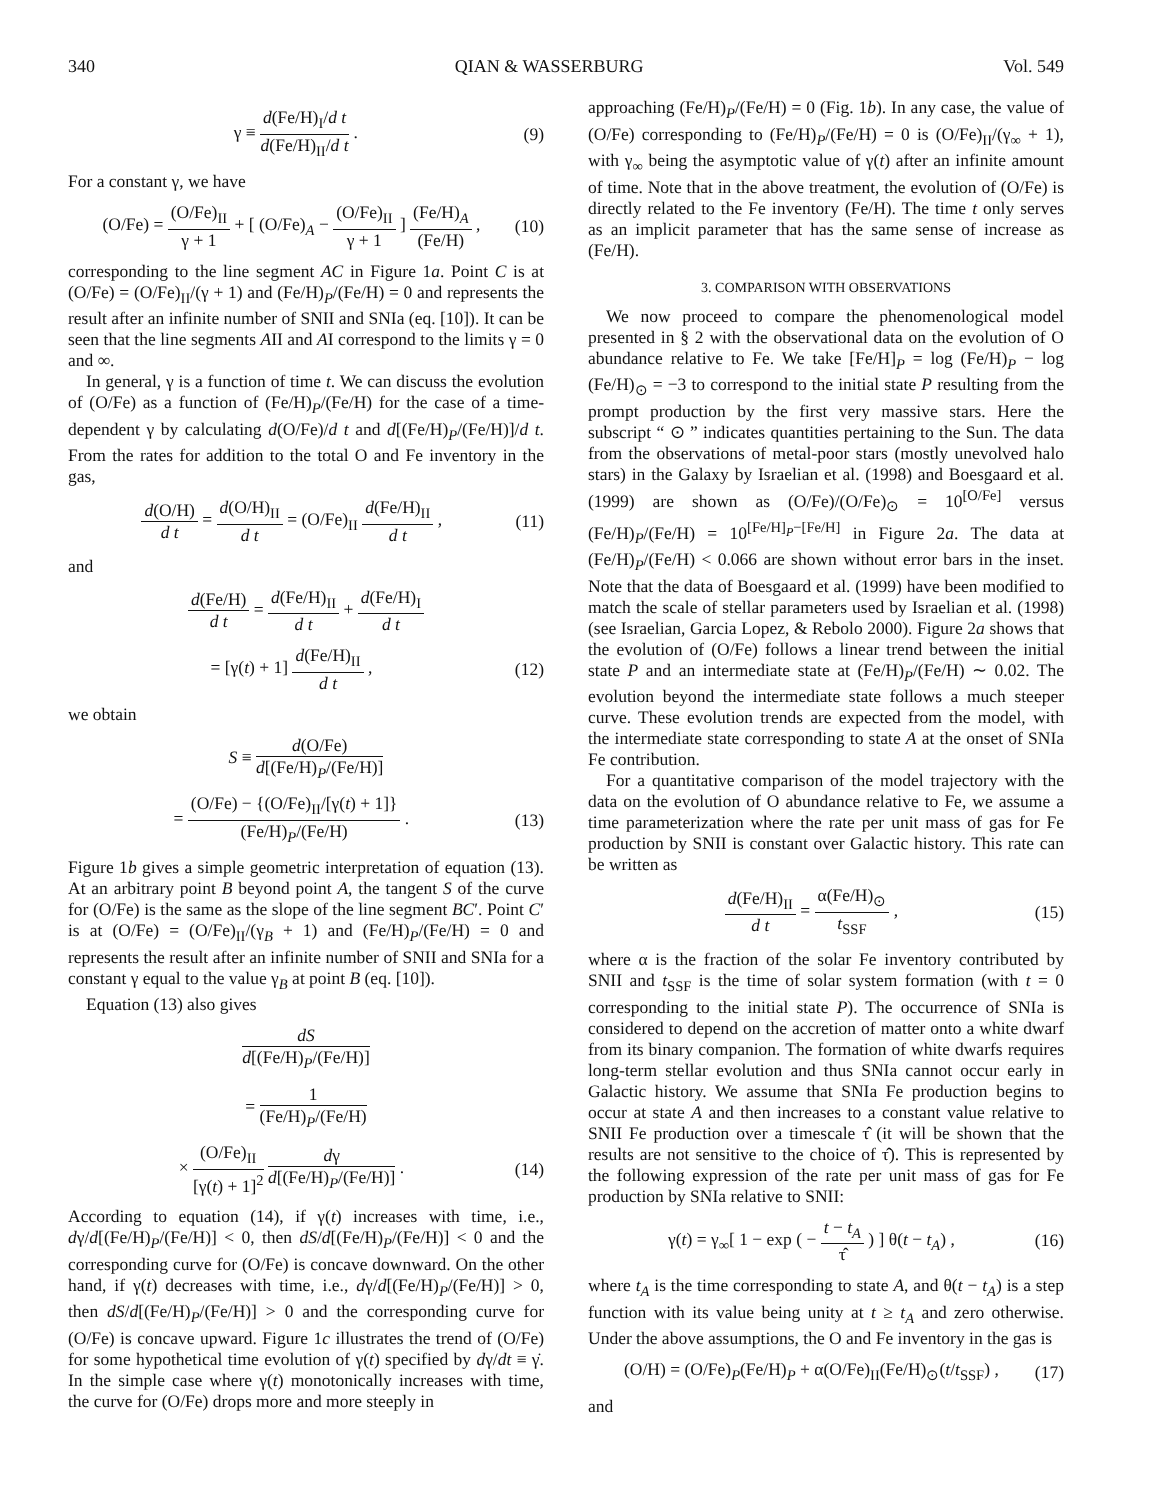340 QIAN & WASSERBURG Vol. 549
γ ≡ d(Fe/H)<sub>I</sub>/d t d(Fe/H)<sub>II</sub>/d t . (9)
For a constant γ, we have
(O/Fe) = (O/Fe)<sub>II</sub> γ + 1 + [ (O/Fe)<sub>A</sub> − (O/Fe)<sub>II</sub> γ + 1 ] (Fe/H)<sub>A</sub> (Fe/H) , (10)
corresponding to the line segment AC in Figure 1a. Point C is at (O/Fe) = (O/Fe)<sub>II</sub>/(γ + 1) and (Fe/H)<sub>P</sub>/(Fe/H) = 0 and represents the result after an infinite number of SNII and SNIa (eq. [10]). It can be seen that the line segments AII and AI correspond to the limits γ = 0 and ∞.
In general, γ is a function of time t. We can discuss the evolution of (O/Fe) as a function of (Fe/H)<sub>P</sub>/(Fe/H) for the case of a time-dependent γ by calculating d(O/Fe)/d t and d[(Fe/H)<sub>P</sub>/(Fe/H)]/d t. From the rates for addition to the total O and Fe inventory in the gas,
d(O/H) d t = d(O/H)<sub>II</sub> d t = (O/Fe)<sub>II</sub> d(Fe/H)<sub>II</sub> d t , (11)
and
d(Fe/H) d t = d(Fe/H)<sub>II</sub> d t + d(Fe/H)<sub>I</sub> d t
= [γ(t) + 1] d(Fe/H)<sub>II</sub> d t , (12)
we obtain
S ≡ d(O/Fe) d[(Fe/H)<sub>P</sub>/(Fe/H)]
= (O/Fe) − {(O/Fe)<sub>II</sub>/[γ(t) + 1]} (Fe/H)<sub>P</sub>/(Fe/H) . (13)
Figure 1b gives a simple geometric interpretation of equation (13). At an arbitrary point B beyond point A, the tangent S of the curve for (O/Fe) is the same as the slope of the line segment BC′. Point C′ is at (O/Fe) = (O/Fe)<sub>II</sub>/(γ<sub>B</sub> + 1) and (Fe/H)<sub>P</sub>/(Fe/H) = 0 and represents the result after an infinite number of SNII and SNIa for a constant γ equal to the value γ<sub>B</sub> at point B (eq. [10]).
Equation (13) also gives
dS d[(Fe/H)<sub>P</sub>/(Fe/H)]
= 1 (Fe/H)<sub>P</sub>/(Fe/H)
× (O/Fe)<sub>II</sub> [γ(t) + 1]<sup>2</sup> dγ d[(Fe/H)<sub>P</sub>/(Fe/H)] . (14)
According to equation (14), if γ(t) increases with time, i.e., dγ/d[(Fe/H)<sub>P</sub>/(Fe/H)] < 0, then dS/d[(Fe/H)<sub>P</sub>/(Fe/H)] < 0 and the corresponding curve for (O/Fe) is concave downward. On the other hand, if γ(t) decreases with time, i.e., dγ/d[(Fe/H)<sub>P</sub>/(Fe/H)] > 0, then dS/d[(Fe/H)<sub>P</sub>/(Fe/H)] > 0 and the corresponding curve for (O/Fe) is concave upward. Figure 1c illustrates the trend of (O/Fe) for some hypothetical time evolution of γ(t) specified by dγ/dt ≡ γ̇. In the simple case where γ(t) monotonically increases with time, the curve for (O/Fe) drops more and more steeply in
approaching (Fe/H)<sub>P</sub>/(Fe/H) = 0 (Fig. 1b). In any case, the value of (O/Fe) corresponding to (Fe/H)<sub>P</sub>/(Fe/H) = 0 is (O/Fe)<sub>II</sub>/(γ<sub>∞</sub> + 1), with γ<sub>∞</sub> being the asymptotic value of γ(t) after an infinite amount of time. Note that in the above treatment, the evolution of (O/Fe) is directly related to the Fe inventory (Fe/H). The time t only serves as an implicit parameter that has the same sense of increase as (Fe/H).
3. COMPARISON WITH OBSERVATIONS
We now proceed to compare the phenomenological model presented in § 2 with the observational data on the evolution of O abundance relative to Fe. We take [Fe/H]<sub>P</sub> = log (Fe/H)<sub>P</sub> − log (Fe/H)<sub>⊙</sub> = −3 to correspond to the initial state P resulting from the prompt production by the first very massive stars. Here the subscript “ ⊙ ” indicates quantities pertaining to the Sun. The data from the observations of metal-poor stars (mostly unevolved halo stars) in the Galaxy by Israelian et al. (1998) and Boesgaard et al. (1999) are shown as (O/Fe)/(O/Fe)<sub>⊙</sub> = 10<sup>[O/Fe]</sup> versus (Fe/H)<sub>P</sub>/(Fe/H) = 10<sup>[Fe/H]<sub>P</sub>−[Fe/H]</sup> in Figure 2a. The data at (Fe/H)<sub>P</sub>/(Fe/H) < 0.066 are shown without error bars in the inset. Note that the data of Boesgaard et al. (1999) have been modified to match the scale of stellar parameters used by Israelian et al. (1998) (see Israelian, Garcia Lopez, & Rebolo 2000). Figure 2a shows that the evolution of (O/Fe) follows a linear trend between the initial state P and an intermediate state at (Fe/H)<sub>P</sub>/(Fe/H) ∼ 0.02. The evolution beyond the intermediate state follows a much steeper curve. These evolution trends are expected from the model, with the intermediate state corresponding to state A at the onset of SNIa Fe contribution.
For a quantitative comparison of the model trajectory with the data on the evolution of O abundance relative to Fe, we assume a time parameterization where the rate per unit mass of gas for Fe production by SNII is constant over Galactic history. This rate can be written as
d(Fe/H)<sub>II</sub> d t = α(Fe/H)<sub>⊙</sub> t<sub>SSF</sub> , (15)
where α is the fraction of the solar Fe inventory contributed by SNII and t<sub>SSF</sub> is the time of solar system formation (with t = 0 corresponding to the initial state P). The occurrence of SNIa is considered to depend on the accretion of matter onto a white dwarf from its binary companion. The formation of white dwarfs requires long-term stellar evolution and thus SNIa cannot occur early in Galactic history. We assume that SNIa Fe production begins to occur at state A and then increases to a constant value relative to SNII Fe production over a timescale τ̂ (it will be shown that the results are not sensitive to the choice of τ̂). This is represented by the following expression of the rate per unit mass of gas for Fe production by SNIa relative to SNII:
γ(t) = γ<sub>∞</sub>[ 1 − exp ( − t − t<sub>A</sub> τ̂ ) ] θ(t − t<sub>A</sub>) , (16)
where t<sub>A</sub> is the time corresponding to state A, and θ(t − t<sub>A</sub>) is a step function with its value being unity at t ≥ t<sub>A</sub> and zero otherwise. Under the above assumptions, the O and Fe inventory in the gas is
(O/H) = (O/Fe)<sub>P</sub>(Fe/H)<sub>P</sub> + α(O/Fe)<sub>II</sub>(Fe/H)<sub>⊙</sub>(t/t<sub>SSF</sub>) , (17)
and